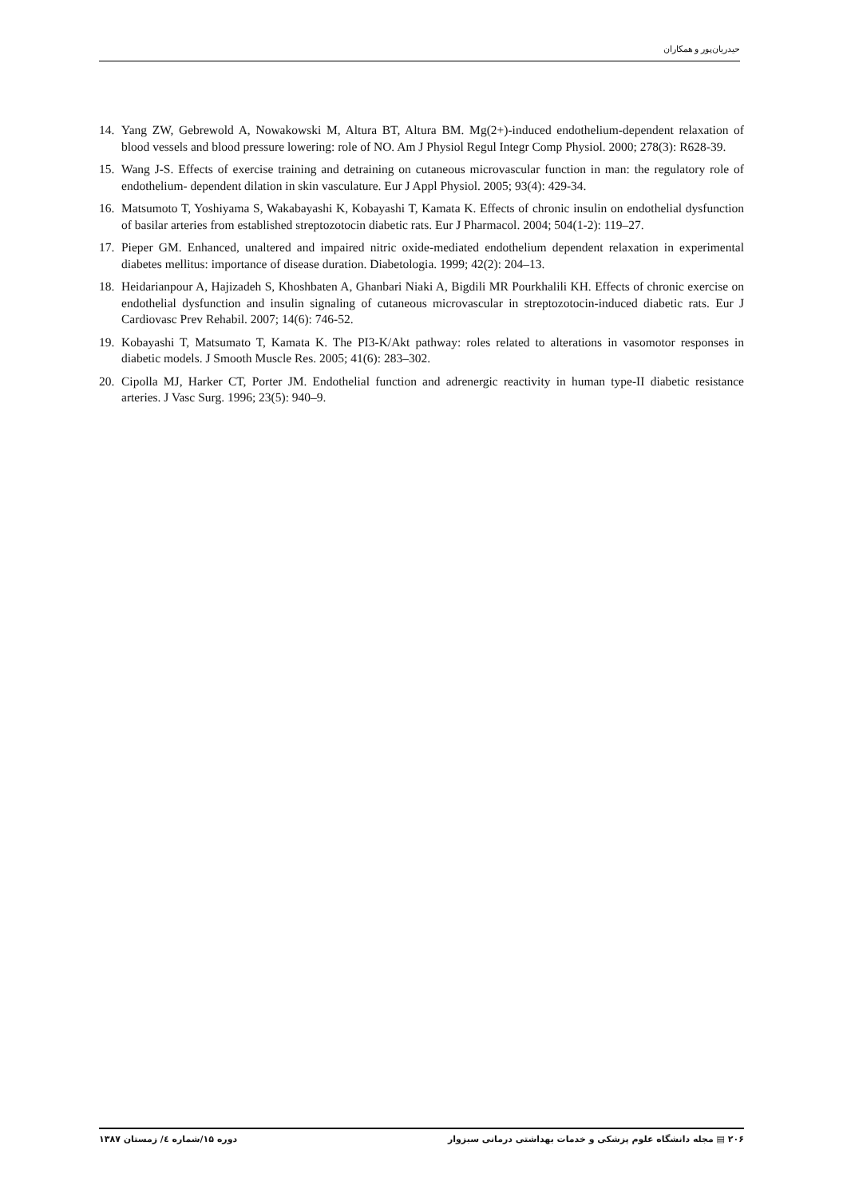حیدریان‌پور و همکاران
14. Yang ZW, Gebrewold A, Nowakowski M, Altura BT, Altura BM. Mg(2+)-induced endothelium-dependent relaxation of blood vessels and blood pressure lowering: role of NO. Am J Physiol Regul Integr Comp Physiol. 2000; 278(3): R628-39.
15. Wang J-S. Effects of exercise training and detraining on cutaneous microvascular function in man: the regulatory role of endothelium- dependent dilation in skin vasculature. Eur J Appl Physiol. 2005; 93(4): 429-34.
16. Matsumoto T, Yoshiyama S, Wakabayashi K, Kobayashi T, Kamata K. Effects of chronic insulin on endothelial dysfunction of basilar arteries from established streptozotocin diabetic rats. Eur J Pharmacol. 2004; 504(1-2): 119–27.
17. Pieper GM. Enhanced, unaltered and impaired nitric oxide-mediated endothelium dependent relaxation in experimental diabetes mellitus: importance of disease duration. Diabetologia. 1999; 42(2): 204–13.
18. Heidarianpour A, Hajizadeh S, Khoshbaten A, Ghanbari Niaki A, Bigdili MR Pourkhalili KH. Effects of chronic exercise on endothelial dysfunction and insulin signaling of cutaneous microvascular in streptozotocin-induced diabetic rats. Eur J Cardiovasc Prev Rehabil. 2007; 14(6): 746-52.
19. Kobayashi T, Matsumato T, Kamata K. The PI3-K/Akt pathway: roles related to alterations in vasomotor responses in diabetic models. J Smooth Muscle Res. 2005; 41(6): 283–302.
20. Cipolla MJ, Harker CT, Porter JM. Endothelial function and adrenergic reactivity in human type-II diabetic resistance arteries. J Vasc Surg. 1996; 23(5): 940–9.
۲۰۶ ▤ مجله دانشگاه علوم پزشکی و خدمات بهداشتی درمانی سبزوار دوره ۱۵/شماره ٤/ زمستان ۱۳۸۷